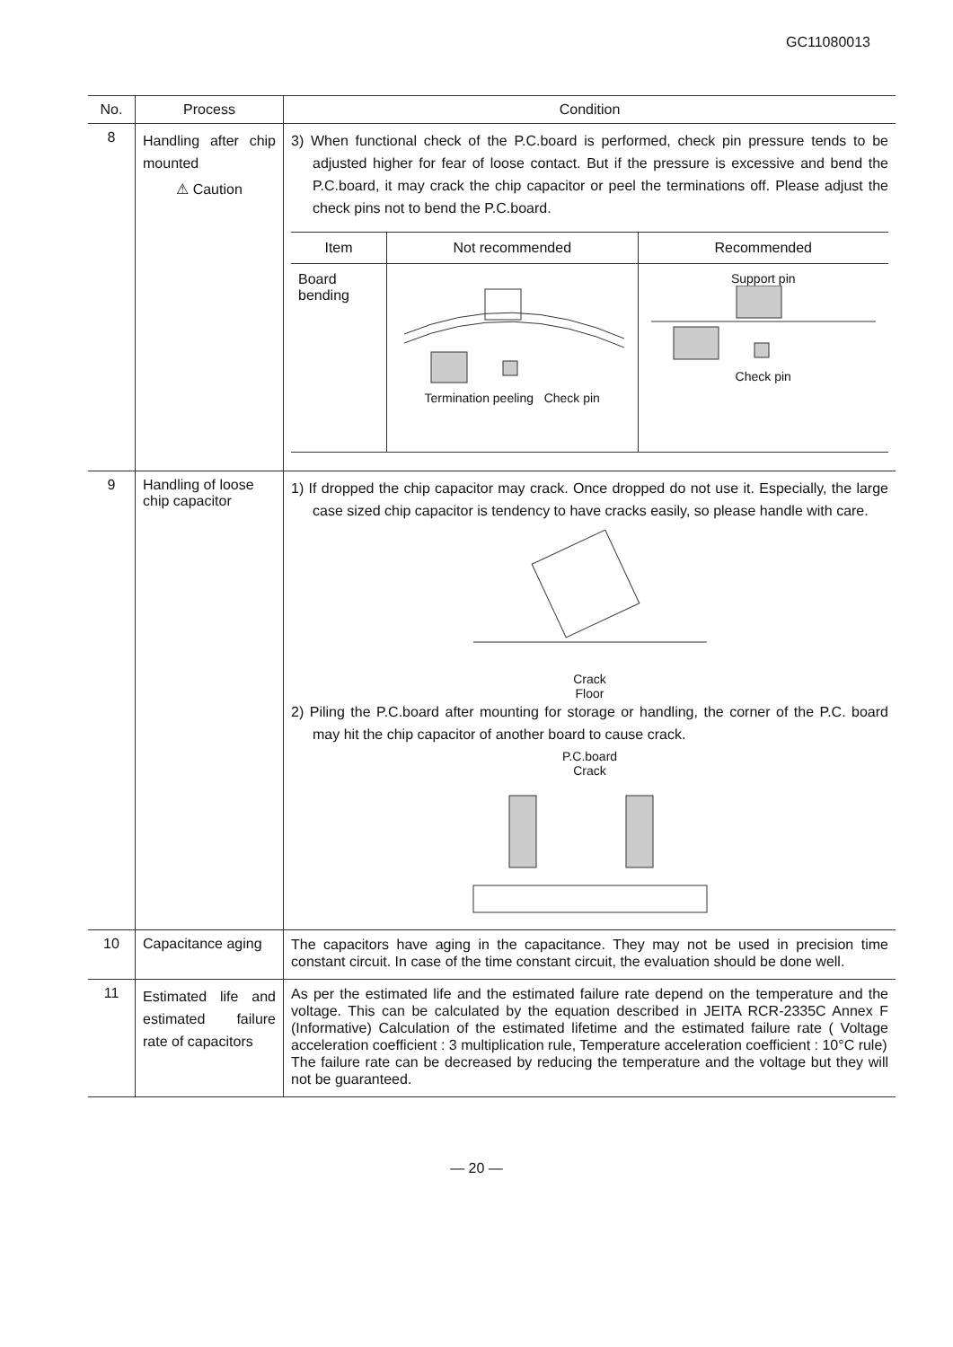GC11080013
| No. | Process | Condition |
| --- | --- | --- |
| 8 | Handling after chip mounted ⚠ Caution | 3) When functional check of the P.C.board is performed, check pin pressure tends to be adjusted higher for fear of loose contact. But if the pressure is excessive and bend the P.C.board, it may crack the chip capacitor or peel the terminations off. Please adjust the check pins not to bend the P.C.board. / Item / Not recommended / Recommended / / --- / --- / --- / / Board bending / Termination peeling Check pin / Support pin Check pin / |
| 9 | Handling of loose chip capacitor | 1) If dropped the chip capacitor may crack. Once dropped do not use it. Especially, the large case sized chip capacitor is tendency to have cracks easily, so please handle with care. Crack Floor 2) Piling the P.C.board after mounting for storage or handling, the corner of the P.C. board may hit the chip capacitor of another board to cause crack. P.C.board Crack |
| 10 | Capacitance aging | The capacitors have aging in the capacitance. They may not be used in precision time constant circuit. In case of the time constant circuit, the evaluation should be done well. |
| 11 | Estimated life and estimated failure rate of capacitors | As per the estimated life and the estimated failure rate depend on the temperature and the voltage. This can be calculated by the equation described in JEITA RCR-2335C Annex F (Informative) Calculation of the estimated lifetime and the estimated failure rate ( Voltage acceleration coefficient : 3 multiplication rule, Temperature acceleration coefficient : 10°C rule) The failure rate can be decreased by reducing the temperature and the voltage but they will not be guaranteed. |
— 20 —